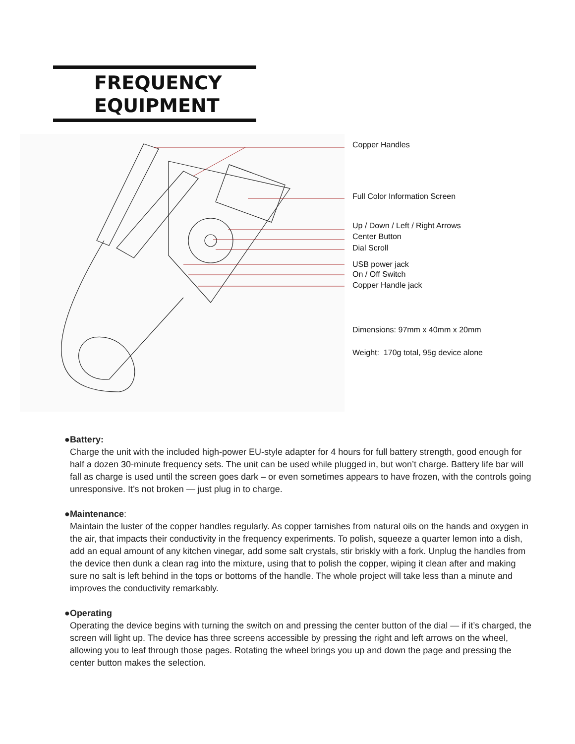FREQUENCY
EQUIPMENT
Copper Handles
Full Color Information Screen
Up / Down / Left / Right Arrows
Center Button
Dial Scroll
USB power jack
On / Off Switch
Copper Handle jack
Dimensions: 97mm x 40mm x 20mm
Weight: 170g total, 95g device alone
● Battery:
Charge the unit with the included high-power EU-style adapter for 4 hours for full battery strength, good enough for half a dozen 30-minute frequency sets. The unit can be used while plugged in, but won’t charge. Battery life bar will fall as charge is used until the screen goes dark – or even sometimes appears to have frozen, with the controls going unresponsive. It’s not broken — just plug in to charge.
● Maintenance:
Maintain the luster of the copper handles regularly. As copper tarnishes from natural oils on the hands and oxygen in the air, that impacts their conductivity in the frequency experiments. To polish, squeeze a quarter lemon into a dish, add an equal amount of any kitchen vinegar, add some salt crystals, stir briskly with a fork. Unplug the handles from the device then dunk a clean rag into the mixture, using that to polish the copper, wiping it clean after and making sure no salt is left behind in the tops or bottoms of the handle. The whole project will take less than a minute and improves the conductivity remarkably.
● Operating
Operating the device begins with turning the switch on and pressing the center button of the dial — if it’s charged, the screen will light up. The device has three screens accessible by pressing the right and left arrows on the wheel, allowing you to leaf through those pages. Rotating the wheel brings you up and down the page and pressing the center button makes the selection.